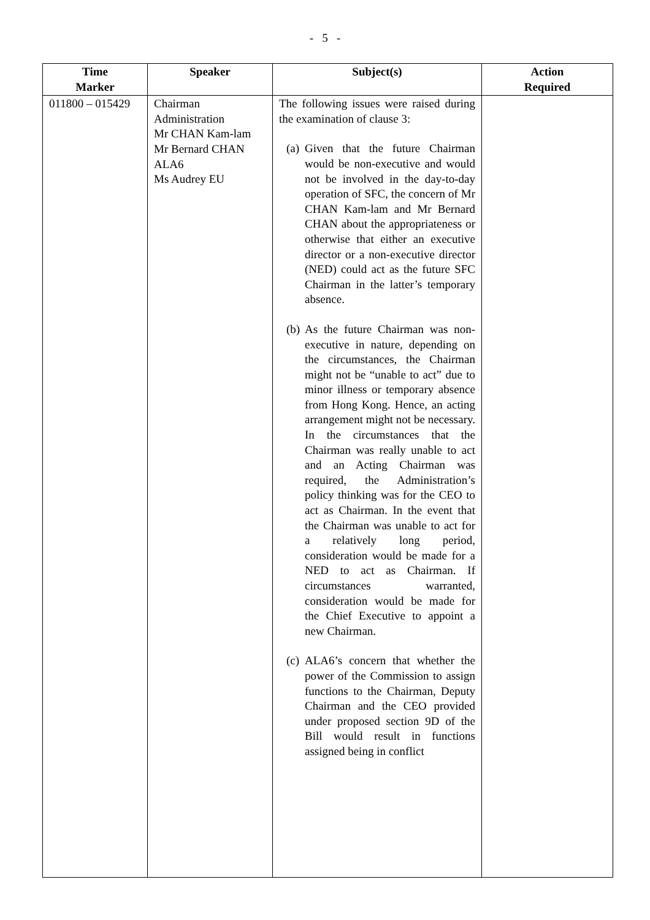- 5 -
| Time Marker | Speaker | Subject(s) | Action Required |
| --- | --- | --- | --- |
| 011800 – 015429 | Chairman Administration Mr CHAN Kam-lam Mr Bernard CHAN ALA6 Ms Audrey EU | The following issues were raised during the examination of clause 3: (a) Given that the future Chairman would be non-executive and would not be involved in the day-to-day operation of SFC, the concern of Mr CHAN Kam-lam and Mr Bernard CHAN about the appropriateness or otherwise that either an executive director or a non-executive director (NED) could act as the future SFC Chairman in the latter’s temporary absence. (b) As the future Chairman was non-executive in nature, depending on the circumstances, the Chairman might not be “unable to act” due to minor illness or temporary absence from Hong Kong. Hence, an acting arrangement might not be necessary. In the circumstances that the Chairman was really unable to act and an Acting Chairman was required, the Administration’s policy thinking was for the CEO to act as Chairman. In the event that the Chairman was unable to act for a relatively long period, consideration would be made for a NED to act as Chairman. If circumstances warranted, consideration would be made for the Chief Executive to appoint a new Chairman. (c) ALA6’s concern that whether the power of the Commission to assign functions to the Chairman, Deputy Chairman and the CEO provided under proposed section 9D of the Bill would result in functions assigned being in conflict | |